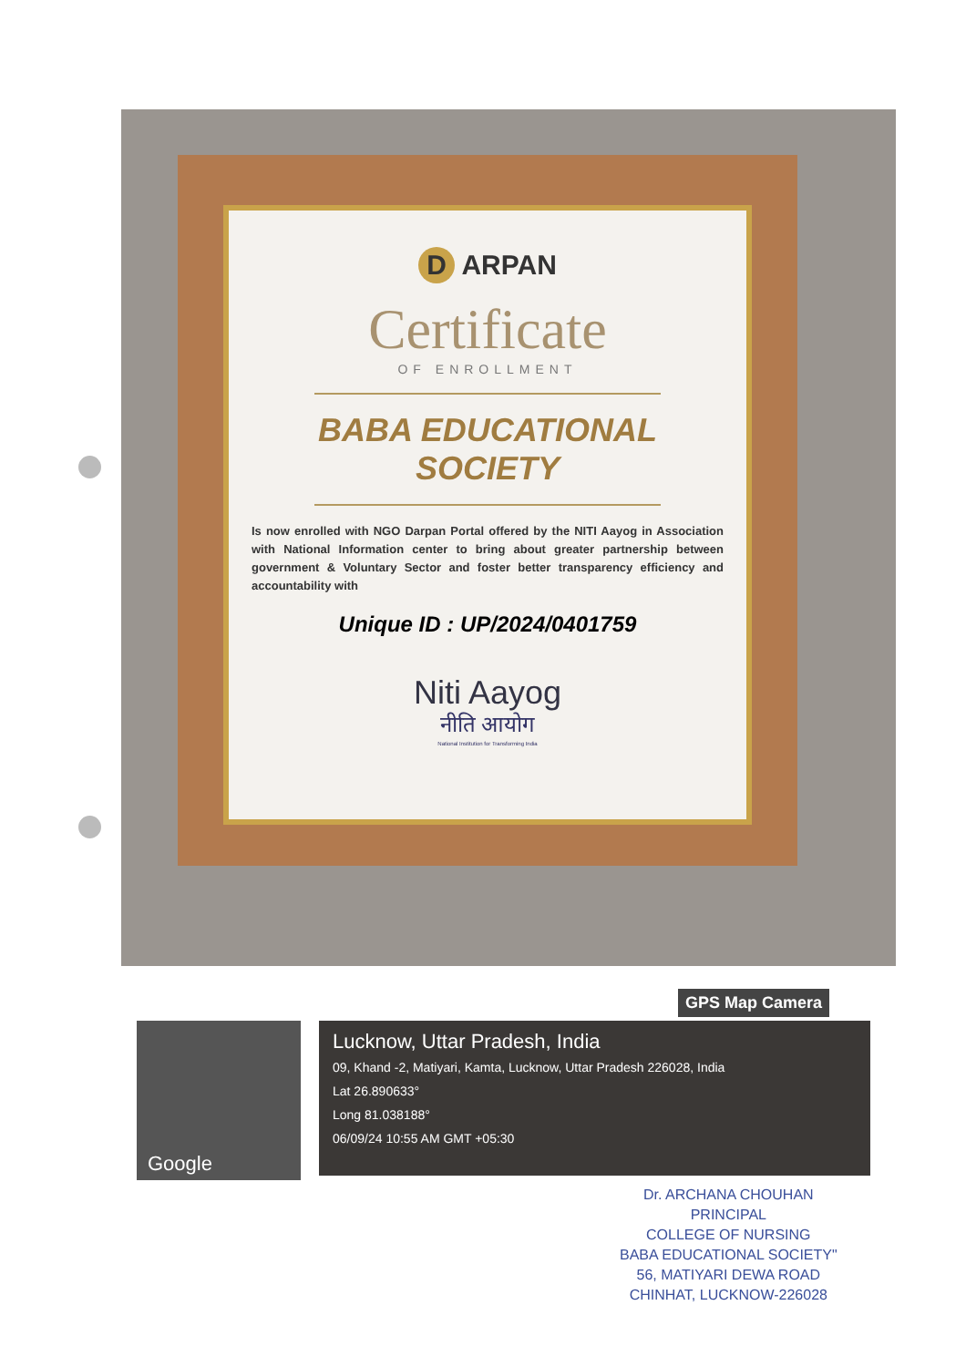D ARPAN
Certificate
OF ENROLLMENT
BABA EDUCATIONAL
SOCIETY
Is now enrolled with NGO Darpan Portal offered by the NITI Aayog in Association with National Information center to bring about greater partnership between government & Voluntary Sector and foster better transparency efficiency and accountability with
Unique ID : UP/2024/0401759
Niti Aayog
नीति आयोग
National Institution for Transforming India
GPS Map Camera
Google
Lucknow, Uttar Pradesh, India
09, Khand -2, Matiyari, Kamta, Lucknow, Uttar Pradesh 226028, India
Lat 26.890633°
Long 81.038188°
06/09/24 10:55 AM GMT +05:30
Dr. ARCHANA CHOUHAN
PRINCIPAL
COLLEGE OF NURSING
BABA EDUCATIONAL SOCIETY"
56, MATIYARI DEWA ROAD
CHINHAT, LUCKNOW-226028